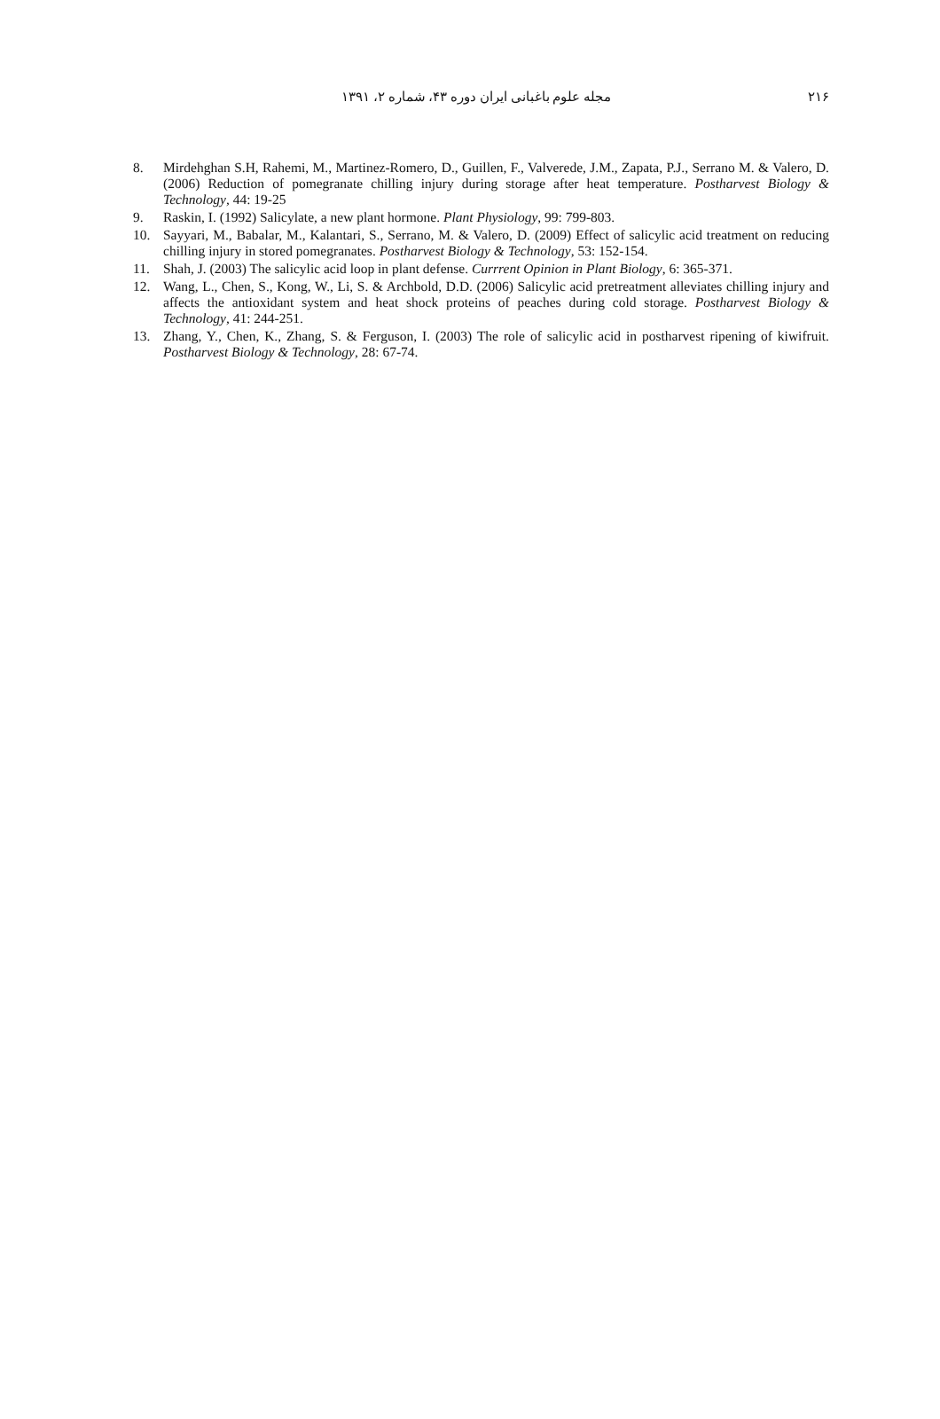۲۱۶ مجله علوم باغبانی ایران دوره ۴۳، شماره ۲، ۱۳۹۱
8. Mirdehghan S.H, Rahemi, M., Martinez-Romero, D., Guillen, F., Valverede, J.M., Zapata, P.J., Serrano M. & Valero, D. (2006) Reduction of pomegranate chilling injury during storage after heat temperature. Postharvest Biology & Technology, 44: 19-25
9. Raskin, I. (1992) Salicylate, a new plant hormone. Plant Physiology, 99: 799-803.
10. Sayyari, M., Babalar, M., Kalantari, S., Serrano, M. & Valero, D. (2009) Effect of salicylic acid treatment on reducing chilling injury in stored pomegranates. Postharvest Biology & Technology, 53: 152-154.
11. Shah, J. (2003) The salicylic acid loop in plant defense. Currrent Opinion in Plant Biology, 6: 365-371.
12. Wang, L., Chen, S., Kong, W., Li, S. & Archbold, D.D. (2006) Salicylic acid pretreatment alleviates chilling injury and affects the antioxidant system and heat shock proteins of peaches during cold storage. Postharvest Biology & Technology, 41: 244-251.
13. Zhang, Y., Chen, K., Zhang, S. & Ferguson, I. (2003) The role of salicylic acid in postharvest ripening of kiwifruit. Postharvest Biology & Technology, 28: 67-74.